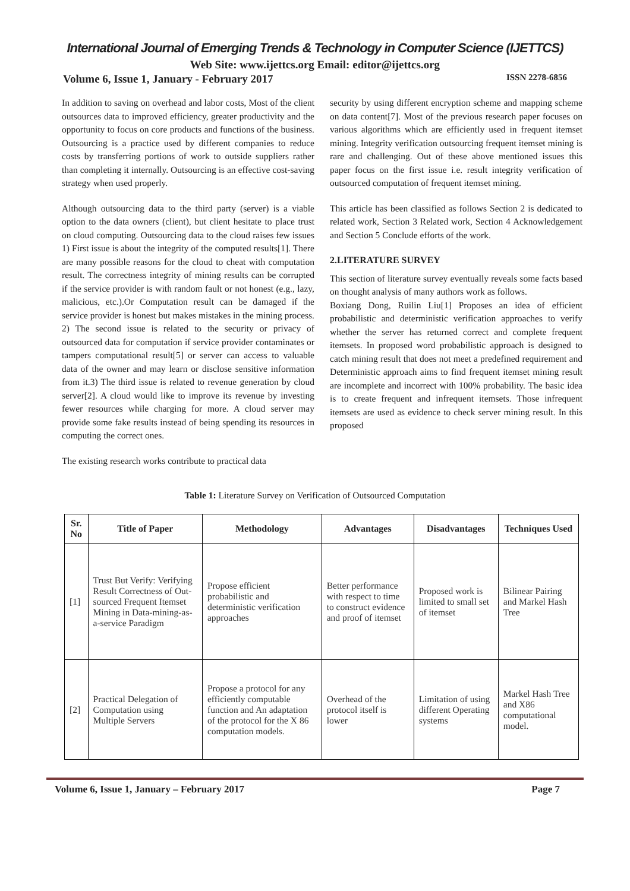International Journal of Emerging Trends & Technology in Computer Science (IJETTCS)
Web Site: www.ijettcs.org Email: editor@ijettcs.org
Volume 6, Issue 1, January - February 2017 ISSN 2278-6856
In addition to saving on overhead and labor costs, Most of the client outsources data to improved efficiency, greater productivity and the opportunity to focus on core products and functions of the business. Outsourcing is a practice used by different companies to reduce costs by transferring portions of work to outside suppliers rather than completing it internally. Outsourcing is an effective cost-saving strategy when used properly.
Although outsourcing data to the third party (server) is a viable option to the data owners (client), but client hesitate to place trust on cloud computing. Outsourcing data to the cloud raises few issues 1) First issue is about the integrity of the computed results[1]. There are many possible reasons for the cloud to cheat with computation result. The correctness integrity of mining results can be corrupted if the service provider is with random fault or not honest (e.g., lazy, malicious, etc.).Or Computation result can be damaged if the service provider is honest but makes mistakes in the mining process. 2) The second issue is related to the security or privacy of outsourced data for computation if service provider contaminates or tampers computational result[5] or server can access to valuable data of the owner and may learn or disclose sensitive information from it.3) The third issue is related to revenue generation by cloud server[2]. A cloud would like to improve its revenue by investing fewer resources while charging for more. A cloud server may provide some fake results instead of being spending its resources in computing the correct ones.
The existing research works contribute to practical data
security by using different encryption scheme and mapping scheme on data content[7]. Most of the previous research paper focuses on various algorithms which are efficiently used in frequent itemset mining. Integrity verification outsourcing frequent itemset mining is rare and challenging. Out of these above mentioned issues this paper focus on the first issue i.e. result integrity verification of outsourced computation of frequent itemset mining.
This article has been classified as follows Section 2 is dedicated to related work, Section 3 Related work, Section 4 Acknowledgement and Section 5 Conclude efforts of the work.
2.LITERATURE SURVEY
This section of literature survey eventually reveals some facts based on thought analysis of many authors work as follows.
Boxiang Dong, Ruilin Liu[1] Proposes an idea of efficient probabilistic and deterministic verification approaches to verify whether the server has returned correct and complete frequent itemsets. In proposed word probabilistic approach is designed to catch mining result that does not meet a predefined requirement and Deterministic approach aims to find frequent itemset mining result are incomplete and incorrect with 100% probability. The basic idea is to create frequent and infrequent itemsets. Those infrequent itemsets are used as evidence to check server mining result. In this proposed
Table 1: Literature Survey on Verification of Outsourced Computation
| Sr. No | Title of Paper | Methodology | Advantages | Disadvantages | Techniques Used |
| --- | --- | --- | --- | --- | --- |
| [1] | Trust But Verify: Verifying Result Correctness of Out-sourced Frequent Itemset Mining in Data-mining-as-a-service Paradigm | Propose efficient probabilistic and deterministic verification approaches | Better performance with respect to time to construct evidence and proof of itemset | Proposed work is limited to small set of itemset | Bilinear Pairing and Markel Hash Tree |
| [2] | Practical Delegation of Computation using Multiple Servers | Propose a protocol for any efficiently computable function and An adaptation of the protocol for the X 86 computation models. | Overhead of the protocol itself is lower | Limitation of using different Operating systems | Markel Hash Tree and X86 computational model. |
Volume 6, Issue 1, January – February 2017 Page 7